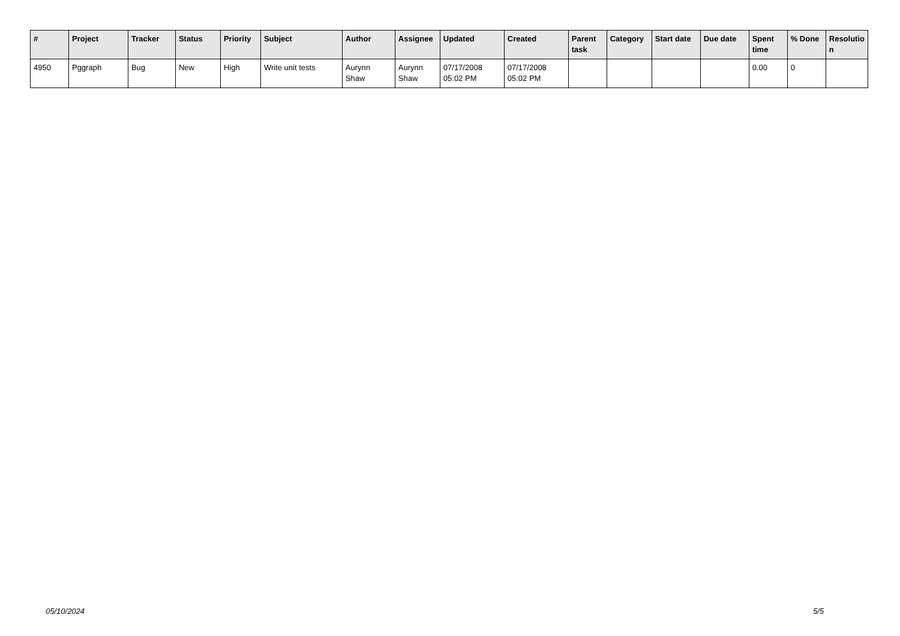| # | Project | Tracker | Status | Priority | Subject | Author | Assignee | Updated | Created | Parent task | Category | Start date | Due date | Spent time | % Done | Resolutio n |
| --- | --- | --- | --- | --- | --- | --- | --- | --- | --- | --- | --- | --- | --- | --- | --- | --- |
| 4950 | Pggraph | Bug | New | High | Write unit tests | Aurynn Shaw | Aurynn Shaw | 07/17/2008 05:02 PM | 07/17/2008 05:02 PM | | | | | 0.00 | 0 | |
05/10/2024 5/5